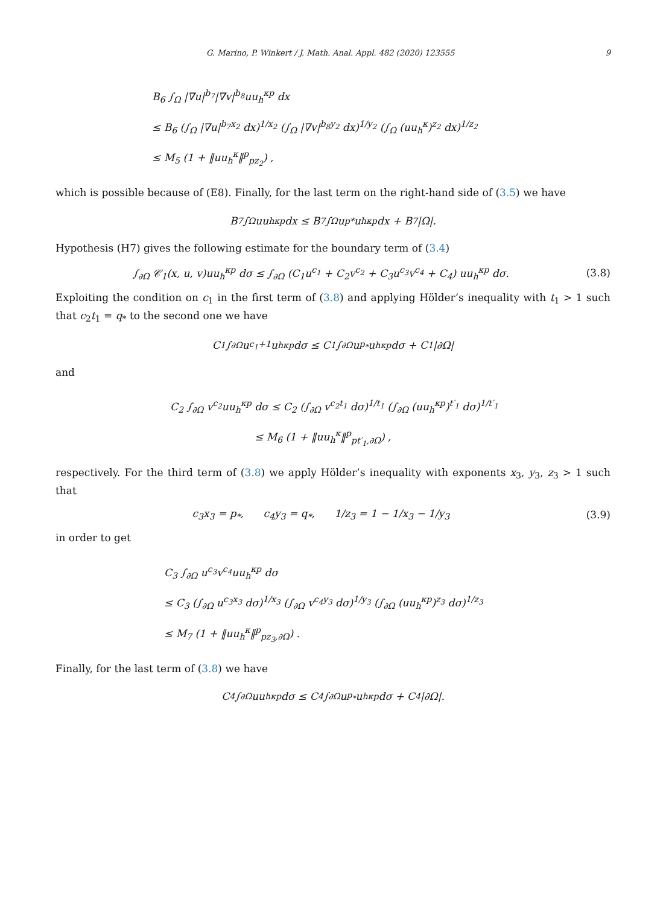G. Marino, P. Winkert / J. Math. Anal. Appl. 482 (2020) 123555 9
B<sub>6</sub> ∫<sub>Ω</sub> |∇u|<sup>b<sub>7</sub></sup>|∇v|<sup>b<sub>8</sub></sup>uu<sub>h</sub><sup>κp</sup> dx
≤ B<sub>6</sub> (∫<sub>Ω</sub> |∇u|<sup>b<sub>7</sub>x<sub>2</sub></sup> dx)<sup>1/x<sub>2</sub></sup> (∫<sub>Ω</sub> |∇v|<sup>b<sub>8</sub>y<sub>2</sub></sup> dx)<sup>1/y<sub>2</sub></sup> (∫<sub>Ω</sub> (uu<sub>h</sub><sup>κ</sup>)<sup>z<sub>2</sub></sup> dx)<sup>1/z<sub>2</sub></sup>
≤ M<sub>5</sub> (1 + ‖uu<sub>h</sub><sup>κ</sup>‖<sup>p</sup><sub>pz<sub>2</sub></sub>) ,
which is possible because of (E8). Finally, for the last term on the right-hand side of (3.5) we have
B<sub>7</sub> ∫<sub>Ω</sub> uu<sub>h</sub><sup>κp</sup> dx ≤ B<sub>7</sub> ∫<sub>Ω</sub> u<sup>p*</sup>u<sub>h</sub><sup>κp</sup> dx + B<sub>7</sub>|Ω|.
Hypothesis (H7) gives the following estimate for the boundary term of (3.4)
∫<sub>∂Ω</sub> 𝒞<sub>1</sub>(x, u, v)uu<sub>h</sub><sup>κp</sup> dσ ≤ ∫<sub>∂Ω</sub> (C<sub>1</sub>u<sup>c<sub>1</sub></sup> + C<sub>2</sub>v<sup>c<sub>2</sub></sup> + C<sub>3</sub>u<sup>c<sub>3</sub></sup>v<sup>c<sub>4</sub></sup> + C<sub>4</sub>) uu<sub>h</sub><sup>κp</sup> dσ.
(3.8)
Exploiting the condition on c<sub>1</sub> in the first term of (3.8) and applying Hölder’s inequality with t<sub>1</sub> > 1 such that c<sub>2</sub>t<sub>1</sub> = q<sub>*</sub> to the second one we have
C<sub>1</sub> ∫<sub>∂Ω</sub> u<sup>c<sub>1</sub>+1</sup>u<sub>h</sub><sup>κp</sup> dσ ≤ C<sub>1</sub> ∫<sub>∂Ω</sub> u<sup>p<sub>*</sub></sup>u<sub>h</sub><sup>κp</sup> dσ + C<sub>1</sub>|∂Ω|
and
C<sub>2</sub> ∫<sub>∂Ω</sub> v<sup>c<sub>2</sub></sup>uu<sub>h</sub><sup>κp</sup> dσ ≤ C<sub>2</sub> (∫<sub>∂Ω</sub> v<sup>c<sub>2</sub>t<sub>1</sub></sup> dσ)<sup>1/t<sub>1</sub></sup> (∫<sub>∂Ω</sub> (uu<sub>h</sub><sup>κp</sup>)<sup>t′<sub>1</sub></sup> dσ)<sup>1/t′<sub>1</sub></sup>
≤ M<sub>6</sub> (1 + ‖uu<sub>h</sub><sup>κ</sup>‖<sup>p</sup><sub>pt′<sub>1</sub>,∂Ω</sub>) ,
respectively. For the third term of (3.8) we apply Hölder’s inequality with exponents x<sub>3</sub>, y<sub>3</sub>, z<sub>3</sub> > 1 such that
c<sub>3</sub>x<sub>3</sub> = p<sub>*</sub>, c<sub>4</sub>y<sub>3</sub> = q<sub>*</sub>, 1/z<sub>3</sub> = 1 − 1/x<sub>3</sub> − 1/y<sub>3</sub>
(3.9)
in order to get
C<sub>3</sub> ∫<sub>∂Ω</sub> u<sup>c<sub>3</sub></sup>v<sup>c<sub>4</sub></sup>uu<sub>h</sub><sup>κp</sup> dσ
≤ C<sub>3</sub> (∫<sub>∂Ω</sub> u<sup>c<sub>3</sub>x<sub>3</sub></sup> dσ)<sup>1/x<sub>3</sub></sup> (∫<sub>∂Ω</sub> v<sup>c<sub>4</sub>y<sub>3</sub></sup> dσ)<sup>1/y<sub>3</sub></sup> (∫<sub>∂Ω</sub> (uu<sub>h</sub><sup>κp</sup>)<sup>z<sub>3</sub></sup> dσ)<sup>1/z<sub>3</sub></sup>
≤ M<sub>7</sub> (1 + ‖uu<sub>h</sub><sup>κ</sup>‖<sup>p</sup><sub>pz<sub>3</sub>,∂Ω</sub>) .
Finally, for the last term of (3.8) we have
C<sub>4</sub> ∫<sub>∂Ω</sub> uu<sub>h</sub><sup>κp</sup> dσ ≤ C<sub>4</sub> ∫<sub>∂Ω</sub> u<sup>p<sub>*</sub></sup>u<sub>h</sub><sup>κp</sup> dσ + C<sub>4</sub>|∂Ω|.